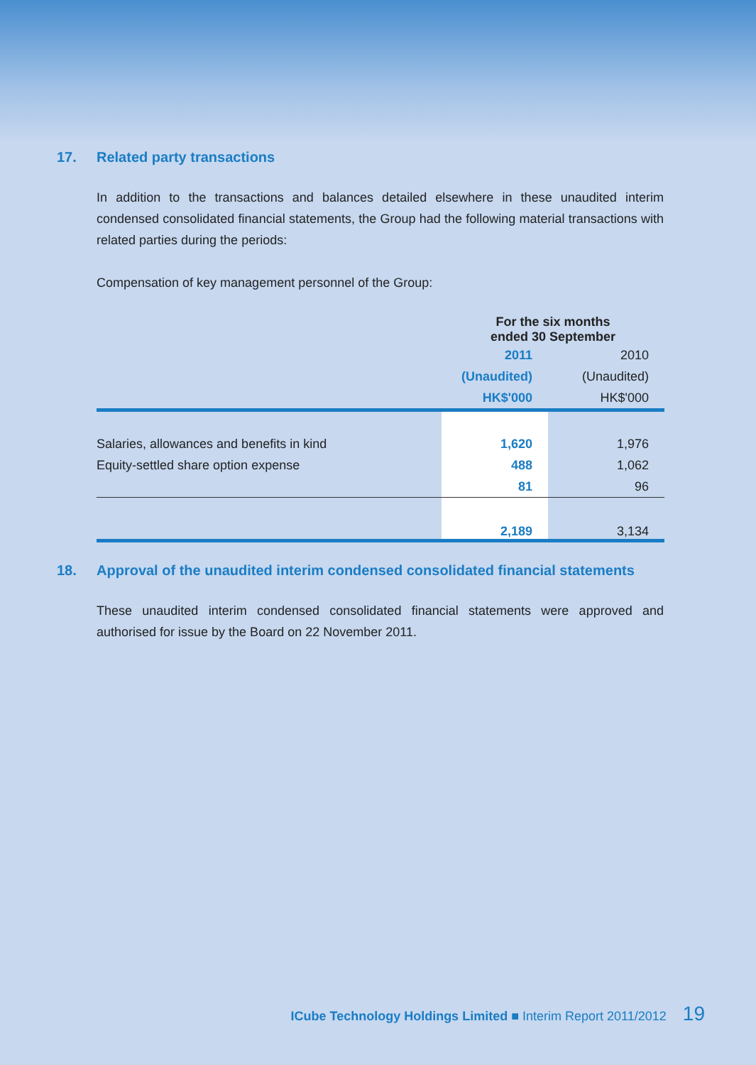17. Related party transactions
In addition to the transactions and balances detailed elsewhere in these unaudited interim condensed consolidated financial statements, the Group had the following material transactions with related parties during the periods:
Compensation of key management personnel of the Group:
| | For the six months ended 30 September | |
| --- | --- | --- |
| | 2011 | 2010 |
| | (Unaudited) | (Unaudited) |
| | HK$'000 | HK$'000 |
| Salaries, allowances and benefits in kind | 1,620 | 1,976 |
| Equity-settled share option expense | 488 | 1,062 |
| | 81 | 96 |
| | 2,189 | 3,134 |
18. Approval of the unaudited interim condensed consolidated financial statements
These unaudited interim condensed consolidated financial statements were approved and authorised for issue by the Board on 22 November 2011.
ICube Technology Holdings Limited ■ Interim Report 2011/2012 19